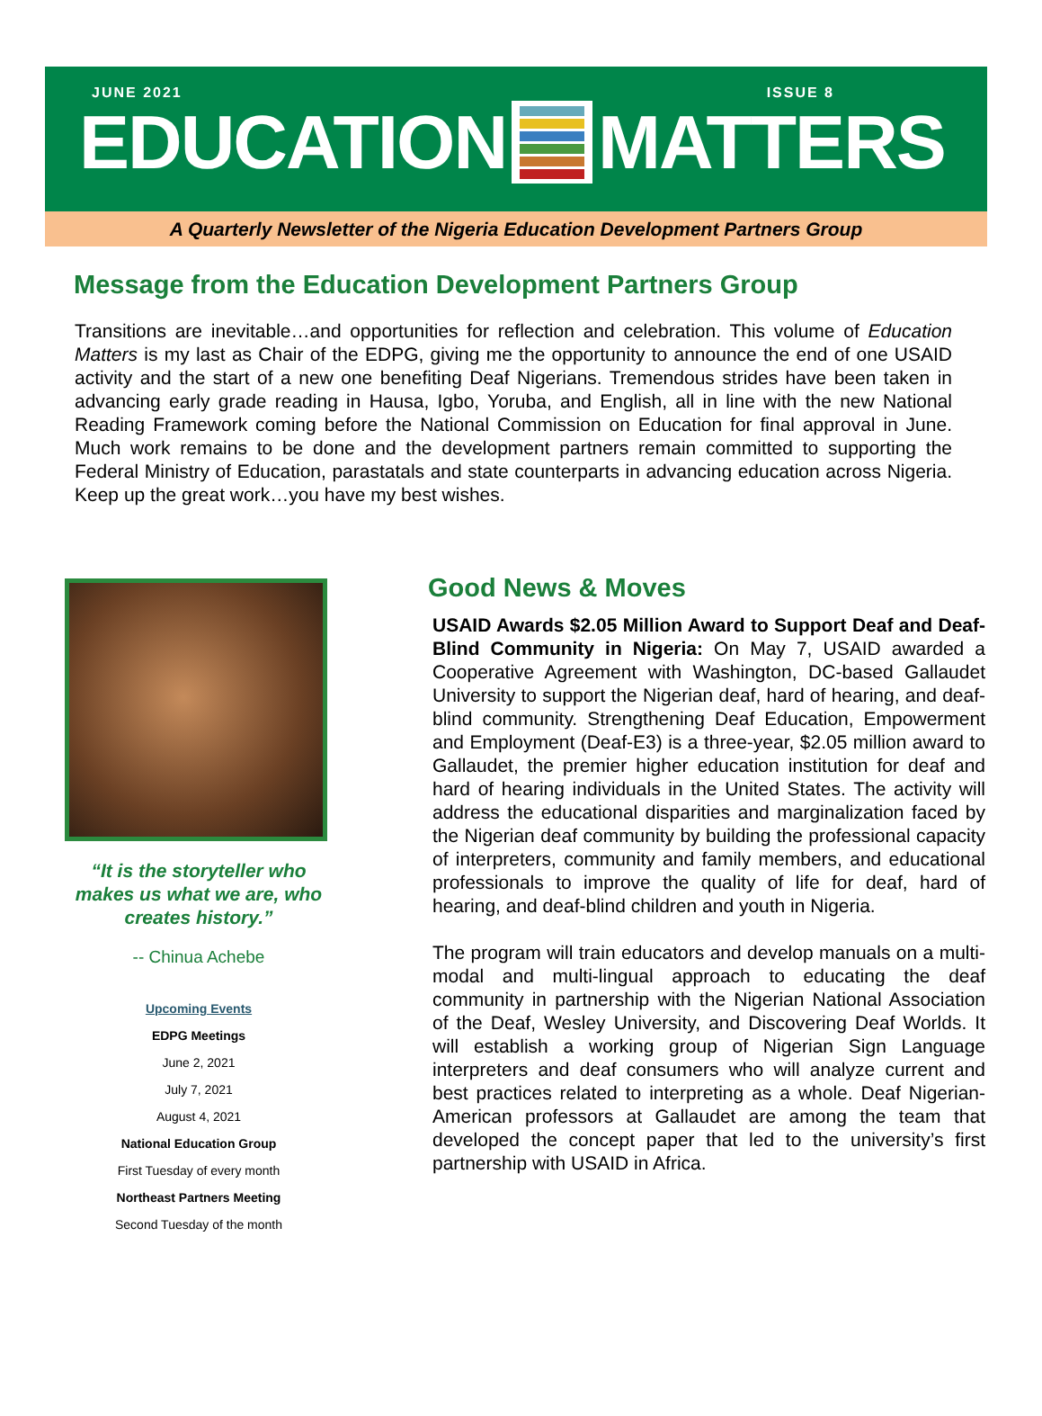JUNE 2021 ISSUE 8
EDUCATION MATTERS
A Quarterly Newsletter of the Nigeria Education Development Partners Group
Message from the Education Development Partners Group
Transitions are inevitable…and opportunities for reflection and celebration. This volume of Education Matters is my last as Chair of the EDPG, giving me the opportunity to announce the end of one USAID activity and the start of a new one benefiting Deaf Nigerians. Tremendous strides have been taken in advancing early grade reading in Hausa, Igbo, Yoruba, and English, all in line with the new National Reading Framework coming before the National Commission on Education for final approval in June. Much work remains to be done and the development partners remain committed to supporting the Federal Ministry of Education, parastatals and state counterparts in advancing education across Nigeria. Keep up the great work…you have my best wishes.
“It is the storyteller who makes us what we are, who creates history.”
-- Chinua Achebe
Upcoming Events
EDPG Meetings
June 2, 2021
July 7, 2021
August 4, 2021
National Education Group
First Tuesday of every month
Northeast Partners Meeting
Second Tuesday of the month
Good News & Moves
USAID Awards $2.05 Million Award to Support Deaf and Deaf-Blind Community in Nigeria: On May 7, USAID awarded a Cooperative Agreement with Washington, DC-based Gallaudet University to support the Nigerian deaf, hard of hearing, and deaf-blind community. Strengthening Deaf Education, Empowerment and Employment (Deaf-E3) is a three-year, $2.05 million award to Gallaudet, the premier higher education institution for deaf and hard of hearing individuals in the United States. The activity will address the educational disparities and marginalization faced by the Nigerian deaf community by building the professional capacity of interpreters, community and family members, and educational professionals to improve the quality of life for deaf, hard of hearing, and deaf-blind children and youth in Nigeria.
The program will train educators and develop manuals on a multi-modal and multi-lingual approach to educating the deaf community in partnership with the Nigerian National Association of the Deaf, Wesley University, and Discovering Deaf Worlds. It will establish a working group of Nigerian Sign Language interpreters and deaf consumers who will analyze current and best practices related to interpreting as a whole. Deaf Nigerian-American professors at Gallaudet are among the team that developed the concept paper that led to the university’s first partnership with USAID in Africa.